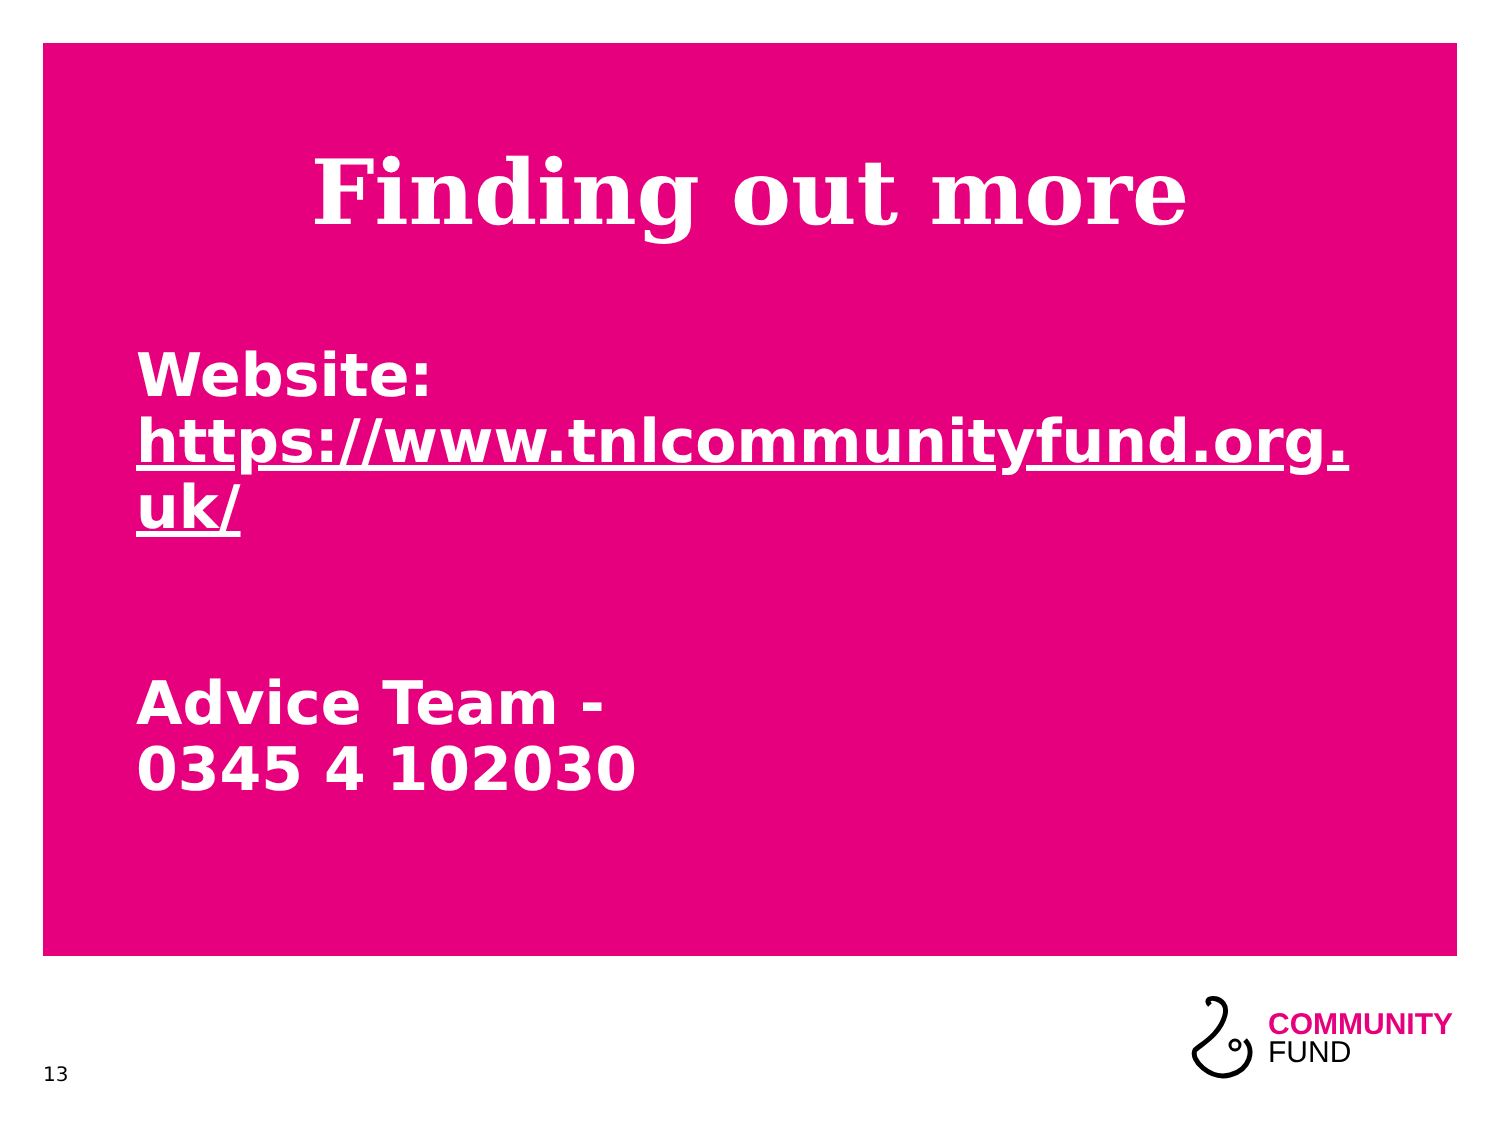Finding out more
Website:
https://www.tnlcommunityfund.org.
uk/
Advice Team -
0345 4 102030
13
COMMUNITY
FUND